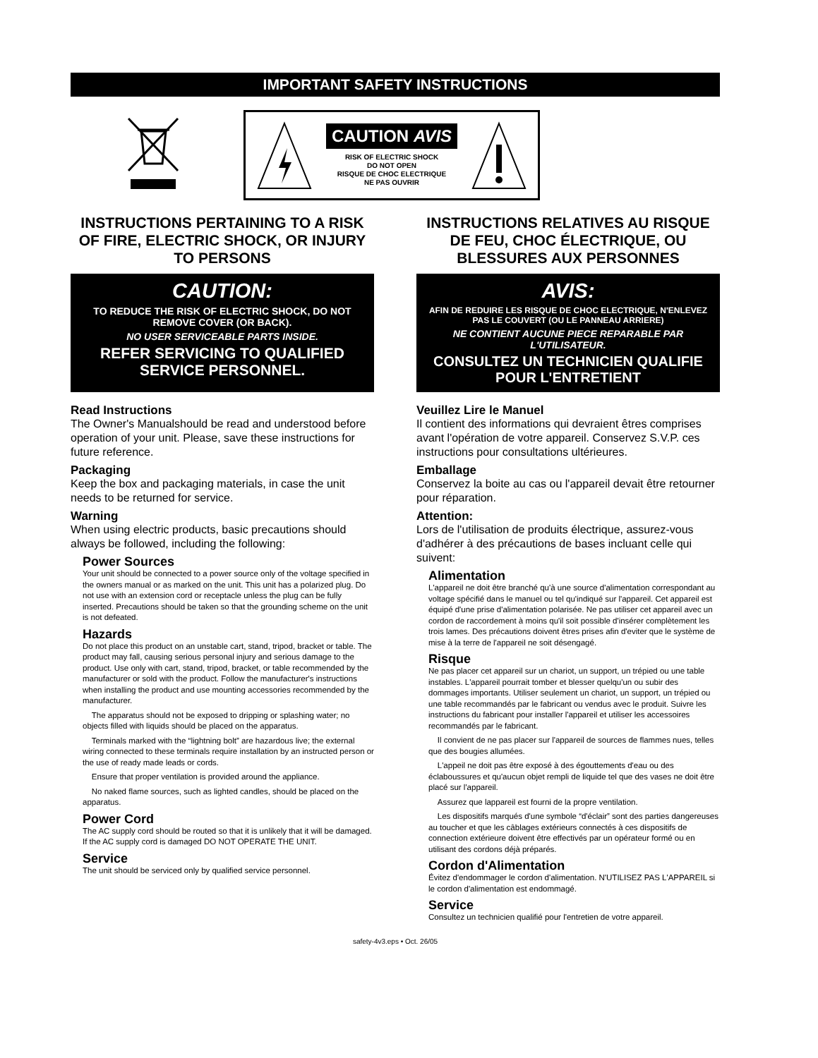IMPORTANT SAFETY INSTRUCTIONS
CAUTION AVIS
RISK OF ELECTRIC SHOCK
DO NOT OPEN
RISQUE DE CHOC ELECTRIQUE
NE PAS OUVRIR
INSTRUCTIONS PERTAINING TO A RISK OF FIRE, ELECTRIC SHOCK, OR INJURY TO PERSONS
CAUTION:
TO REDUCE THE RISK OF ELECTRIC SHOCK, DO NOT REMOVE COVER (OR BACK).
NO USER SERVICEABLE PARTS INSIDE.
REFER SERVICING TO QUALIFIED SERVICE PERSONNEL.
Read Instructions
The Owner's Manualshould be read and understood before operation of your unit. Please, save these instructions for future reference.
Packaging
Keep the box and packaging materials, in case the unit needs to be returned for service.
Warning
When using electric products, basic precautions should always be followed, including the following:
Power Sources
Your unit should be connected to a power source only of the voltage specified in the owners manual or as marked on the unit. This unit has a polarized plug. Do not use with an extension cord or receptacle unless the plug can be fully inserted. Precautions should be taken so that the grounding scheme on the unit is not defeated.
Hazards
Do not place this product on an unstable cart, stand, tripod, bracket or table. The product may fall, causing serious personal injury and serious damage to the product. Use only with cart, stand, tripod, bracket, or table recommended by the manufacturer or sold with the product. Follow the manufacturer's instructions when installing the product and use mounting accessories recommended by the manufacturer.
The apparatus should not be exposed to dripping or splashing water; no objects filled with liquids should be placed on the apparatus.
Terminals marked with the “lightning bolt” are hazardous live; the external wiring connected to these terminals require installation by an instructed person or the use of ready made leads or cords.
Ensure that proper ventilation is provided around the appliance.
No naked flame sources, such as lighted candles, should be placed on the apparatus.
Power Cord
The AC supply cord should be routed so that it is unlikely that it will be damaged. If the AC supply cord is damaged DO NOT OPERATE THE UNIT.
Service
The unit should be serviced only by qualified service personnel.
INSTRUCTIONS RELATIVES AU RISQUE DE FEU, CHOC ÉLECTRIQUE, OU BLESSURES AUX PERSONNES
AVIS:
AFIN DE REDUIRE LES RISQUE DE CHOC ELECTRIQUE, N'ENLEVEZ PAS LE COUVERT (OU LE PANNEAU ARRIERE)
NE CONTIENT AUCUNE PIECE REPARABLE PAR L'UTILISATEUR.
CONSULTEZ UN TECHNICIEN QUALIFIE POUR L'ENTRETIENT
Veuillez Lire le Manuel
Il contient des informations qui devraient êtres comprises avant l'opération de votre appareil. Conservez S.V.P. ces instructions pour consultations ultérieures.
Emballage
Conservez la boite au cas ou l'appareil devait être retourner pour réparation.
Attention:
Lors de l'utilisation de produits électrique, assurez-vous d'adhérer à des précautions de bases incluant celle qui suivent:
Alimentation
L'appareil ne doit être branché qu'à une source d'alimentation correspondant au voltage spécifié dans le manuel ou tel qu'indiqué sur l'appareil. Cet appareil est équipé d'une prise d'alimentation polarisée. Ne pas utiliser cet appareil avec un cordon de raccordement à moins qu'il soit possible d'insérer complètement les trois lames. Des précautions doivent êtres prises afin d'eviter que le système de mise à la terre de l'appareil ne soit désengagé.
Risque
Ne pas placer cet appareil sur un chariot, un support, un trépied ou une table instables. L'appareil pourrait tomber et blesser quelqu'un ou subir des dommages importants. Utiliser seulement un chariot, un support, un trépied ou une table recommandés par le fabricant ou vendus avec le produit. Suivre les instructions du fabricant pour installer l'appareil et utiliser les accessoires recommandés par le fabricant.
Il convient de ne pas placer sur l'appareil de sources de flammes nues, telles que des bougies allumées.
L'appeil ne doit pas être exposé à des égouttements d'eau ou des éclaboussures et qu'aucun objet rempli de liquide tel que des vases ne doit être placé sur l'appareil.
Assurez que lappareil est fourni de la propre ventilation.
Les dispositifs marqués d'une symbole “d'éclair” sont des parties dangereuses au toucher et que les câblages extérieurs connectés à ces dispositifs de connection extérieure doivent être effectivés par un opérateur formé ou en utilisant des cordons déjà préparés.
Cordon d'Alimentation
Évitez d'endommager le cordon d'alimentation. N'UTILISEZ PAS L'APPAREIL si le cordon d'alimentation est endommagé.
Service
Consultez un technicien qualifié pour l'entretien de votre appareil.
safety-4v3.eps • Oct. 26/05